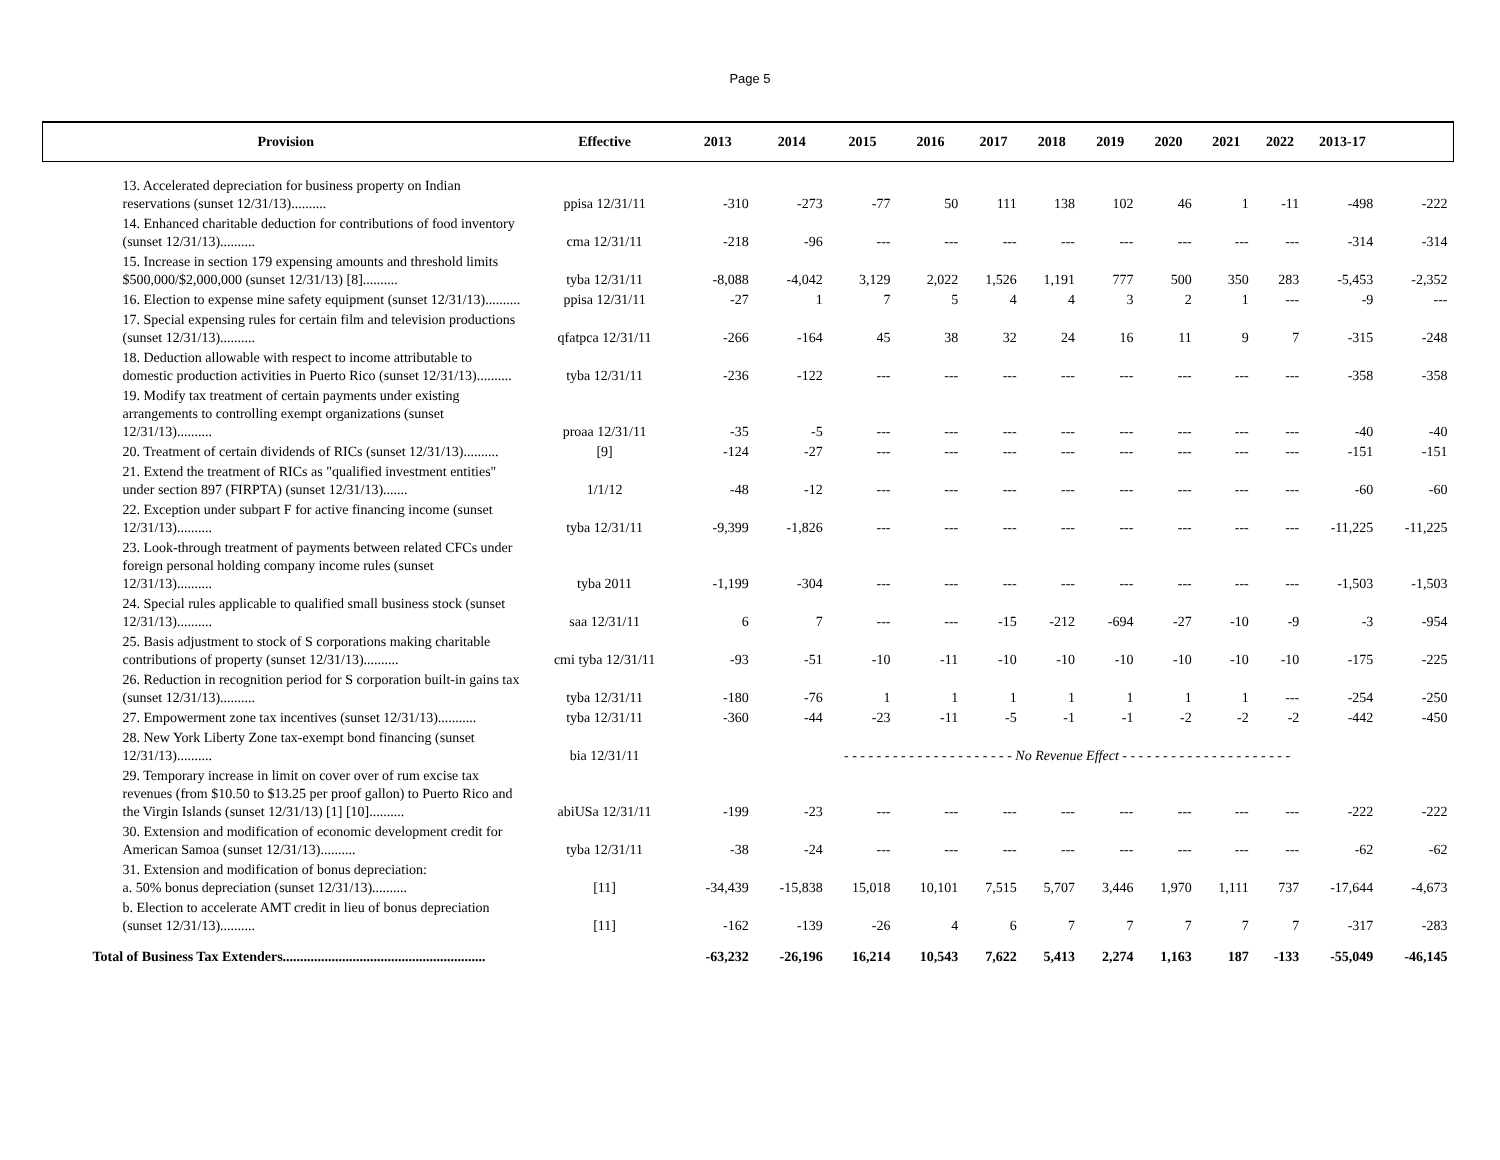Page 5
| Provision | Effective | 2013 | 2014 | 2015 | 2016 | 2017 | 2018 | 2019 | 2020 | 2021 | 2022 | 2013-17 | |
| --- | --- | --- | --- | --- | --- | --- | --- | --- | --- | --- | --- | --- | --- |
| 13. Accelerated depreciation for business property on Indian reservations (sunset 12/31/13).......... | ppisa 12/31/11 | -310 | -273 | -77 | 50 | 111 | 138 | 102 | 46 | 1 | -11 | -498 | -222 |
| 14. Enhanced charitable deduction for contributions of food inventory (sunset 12/31/13).......... | cma 12/31/11 | -218 | -96 | --- | --- | --- | --- | --- | --- | --- | --- | -314 | -314 |
| 15. Increase in section 179 expensing amounts and threshold limits $500,000/$2,000,000 (sunset 12/31/13) [8].......... | tyba 12/31/11 | -8,088 | -4,042 | 3,129 | 2,022 | 1,526 | 1,191 | 777 | 500 | 350 | 283 | -5,453 | -2,352 |
| 16. Election to expense mine safety equipment (sunset 12/31/13).......... | ppisa 12/31/11 | -27 | 1 | 7 | 5 | 4 | 4 | 3 | 2 | 1 | --- | -9 | --- |
| 17. Special expensing rules for certain film and television productions (sunset 12/31/13).......... | qfatpca 12/31/11 | -266 | -164 | 45 | 38 | 32 | 24 | 16 | 11 | 9 | 7 | -315 | -248 |
| 18. Deduction allowable with respect to income attributable to domestic production activities in Puerto Rico (sunset 12/31/13).......... | tyba 12/31/11 | -236 | -122 | --- | --- | --- | --- | --- | --- | --- | --- | -358 | -358 |
| 19. Modify tax treatment of certain payments under existing arrangements to controlling exempt organizations (sunset 12/31/13).......... | proaa 12/31/11 | -35 | -5 | --- | --- | --- | --- | --- | --- | --- | --- | -40 | -40 |
| 20. Treatment of certain dividends of RICs (sunset 12/31/13).......... | [9] | -124 | -27 | --- | --- | --- | --- | --- | --- | --- | --- | -151 | -151 |
| 21. Extend the treatment of RICs as "qualified investment entities" under section 897 (FIRPTA) (sunset 12/31/13)....... | 1/1/12 | -48 | -12 | --- | --- | --- | --- | --- | --- | --- | --- | -60 | -60 |
| 22. Exception under subpart F for active financing income (sunset 12/31/13).......... | tyba 12/31/11 | -9,399 | -1,826 | --- | --- | --- | --- | --- | --- | --- | --- | -11,225 | -11,225 |
| 23. Look-through treatment of payments between related CFCs under foreign personal holding company income rules (sunset 12/31/13).......... | tyba 2011 | -1,199 | -304 | --- | --- | --- | --- | --- | --- | --- | --- | -1,503 | -1,503 |
| 24. Special rules applicable to qualified small business stock (sunset 12/31/13).......... | saa 12/31/11 | 6 | 7 | --- | --- | -15 | -212 | -694 | -27 | -10 | -9 | -3 | -954 |
| 25. Basis adjustment to stock of S corporations making charitable contributions of property (sunset 12/31/13).......... | cmi tyba 12/31/11 | -93 | -51 | -10 | -11 | -10 | -10 | -10 | -10 | -10 | -10 | -175 | -225 |
| 26. Reduction in recognition period for S corporation built-in gains tax (sunset 12/31/13).......... | tyba 12/31/11 | -180 | -76 | 1 | 1 | 1 | 1 | 1 | 1 | 1 | --- | -254 | -250 |
| 27. Empowerment zone tax incentives (sunset 12/31/13)........... | tyba 12/31/11 | -360 | -44 | -23 | -11 | -5 | -1 | -1 | -2 | -2 | -2 | -442 | -450 |
| 28. New York Liberty Zone tax-exempt bond financing (sunset 12/31/13).......... | bia 12/31/11 | - - - - - - - - - - - - - - - - - - - - - No Revenue Effect - - - - - - - - - - - - - - - - - - - - - | | | | | | | | | | | |
| 29. Temporary increase in limit on cover over of rum excise tax revenues (from $10.50 to $13.25 per proof gallon) to Puerto Rico and the Virgin Islands (sunset 12/31/13) [1] [10].......... | abiUSa 12/31/11 | -199 | -23 | --- | --- | --- | --- | --- | --- | --- | --- | -222 | -222 |
| 30. Extension and modification of economic development credit for American Samoa (sunset 12/31/13).......... | tyba 12/31/11 | -38 | -24 | --- | --- | --- | --- | --- | --- | --- | --- | -62 | -62 |
| 31. Extension and modification of bonus depreciation: a. 50% bonus depreciation (sunset 12/31/13).......... | [11] | -34,439 | -15,838 | 15,018 | 10,101 | 7,515 | 5,707 | 3,446 | 1,970 | 1,111 | 737 | -17,644 | -4,673 |
| b. Election to accelerate AMT credit in lieu of bonus depreciation (sunset 12/31/13).......... | [11] | -162 | -139 | -26 | 4 | 6 | 7 | 7 | 7 | 7 | 7 | -317 | -283 |
| Total of Business Tax Extenders.......................................................... | | -63,232 | -26,196 | 16,214 | 10,543 | 7,622 | 5,413 | 2,274 | 1,163 | 187 | -133 | -55,049 | -46,145 |